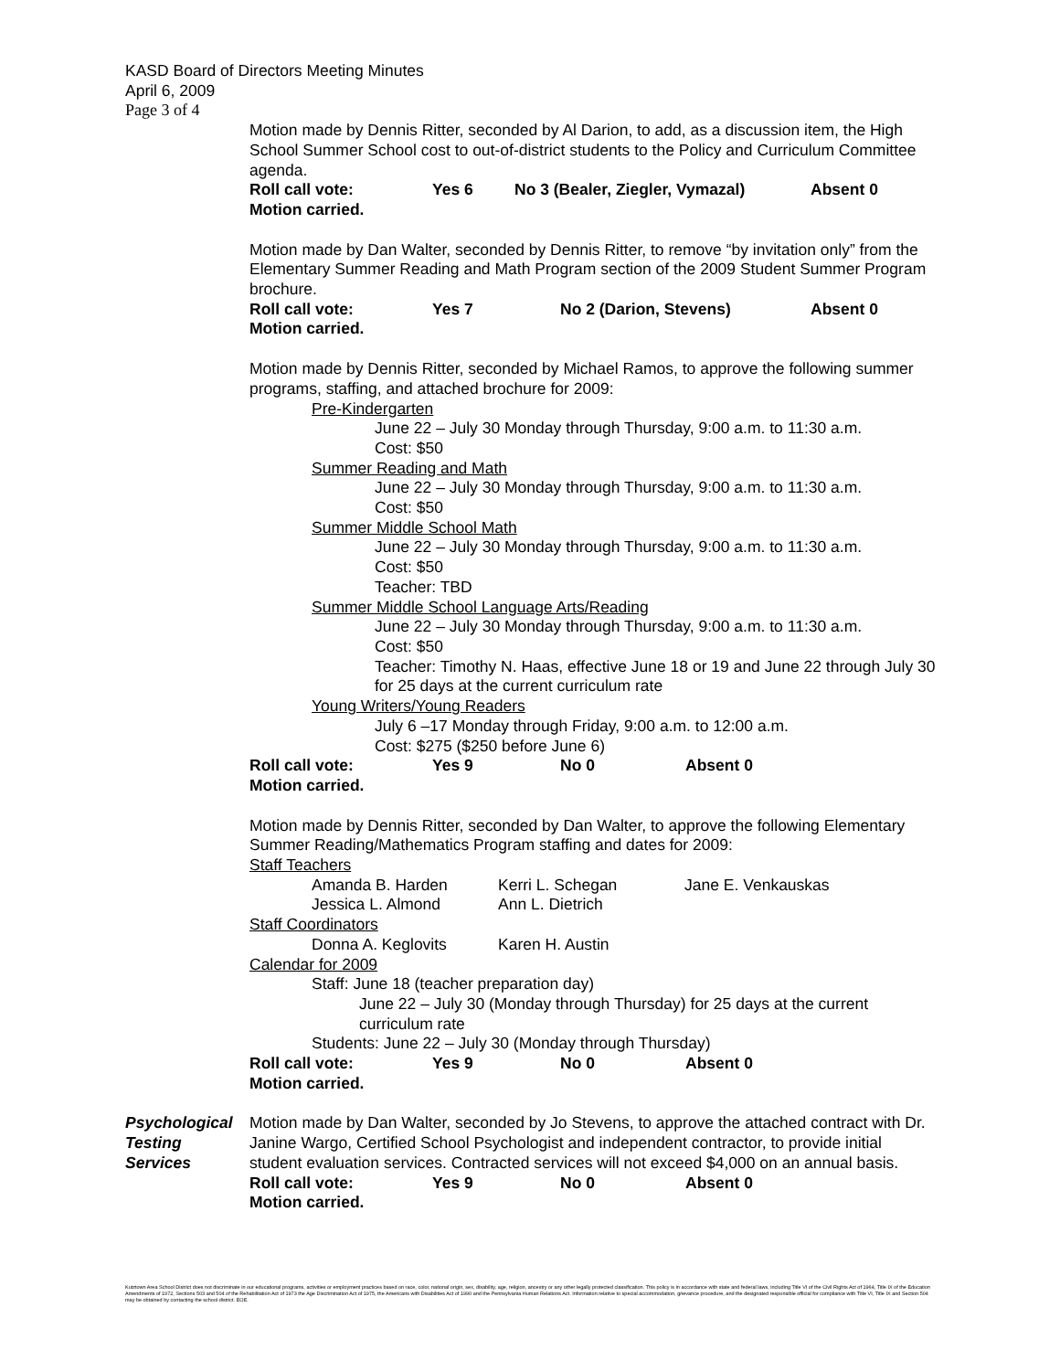KASD Board of Directors Meeting Minutes
April 6, 2009
Page 3 of 4
Motion made by Dennis Ritter, seconded by Al Darion, to add, as a discussion item, the High School Summer School cost to out-of-district students to the Policy and Curriculum Committee agenda.
Roll call vote: Yes 6 No 3 (Bealer, Ziegler, Vymazal) Absent 0
Motion carried.
Motion made by Dan Walter, seconded by Dennis Ritter, to remove “by invitation only” from the Elementary Summer Reading and Math Program section of the 2009 Student Summer Program brochure.
Roll call vote: Yes 7 No 2 (Darion, Stevens) Absent 0
Motion carried.
Motion made by Dennis Ritter, seconded by Michael Ramos, to approve the following summer programs, staffing, and attached brochure for 2009:
Pre-Kindergarten
June 22 – July 30 Monday through Thursday, 9:00 a.m. to 11:30 a.m.
Cost: $50
Summer Reading and Math
June 22 – July 30 Monday through Thursday, 9:00 a.m. to 11:30 a.m.
Cost: $50
Summer Middle School Math
June 22 – July 30 Monday through Thursday, 9:00 a.m. to 11:30 a.m.
Cost: $50
Teacher: TBD
Summer Middle School Language Arts/Reading
June 22 – July 30 Monday through Thursday, 9:00 a.m. to 11:30 a.m.
Cost: $50
Teacher: Timothy N. Haas, effective June 18 or 19 and June 22 through July 30 for 25 days at the current curriculum rate
Young Writers/Young Readers
July 6 –17 Monday through Friday, 9:00 a.m. to 12:00 a.m.
Cost: $275 ($250 before June 6)
Roll call vote: Yes 9 No 0 Absent 0
Motion carried.
Motion made by Dennis Ritter, seconded by Dan Walter, to approve the following Elementary Summer Reading/Mathematics Program staffing and dates for 2009:
Staff Teachers
Amanda B. Harden Kerri L. Schegan Jane E. Venkauskas Jessica L. Almond Ann L. Dietrich
Staff Coordinators
Donna A. Keglovits Karen H. Austin
Calendar for 2009
Staff: June 18 (teacher preparation day)
June 22 – July 30 (Monday through Thursday) for 25 days at the current curriculum rate
Students: June 22 – July 30 (Monday through Thursday)
Roll call vote: Yes 9 No 0 Absent 0
Motion carried.
Psychological
Testing
Services
Motion made by Dan Walter, seconded by Jo Stevens, to approve the attached contract with Dr. Janine Wargo, Certified School Psychologist and independent contractor, to provide initial student evaluation services. Contracted services will not exceed $4,000 on an annual basis.
Roll call vote: Yes 9 No 0 Absent 0
Motion carried.
Kutztown Area School District does not discriminate in our educational programs, activities or employment practices based on race, color, national origin, sex, disability, age, religion, ancestry or any other legally protected classification. This policy is in accordance with state and federal laws, including Title VI of the Civil Rights Act of 1964, Title IX of the Education Amendments of 1972, Sections 503 and 504 of the Rehabilitation Act of 1973 the Age Discrimination Act of 1975, the Americans with Disabilities Act of 1990 and the Pennsylvania Human Relations Act. Information relative to special accommodation, grievance procedure, and the designated responsible official for compliance with Title VI, Title IX and Section 504 may be obtained by contacting the school district. EOE.